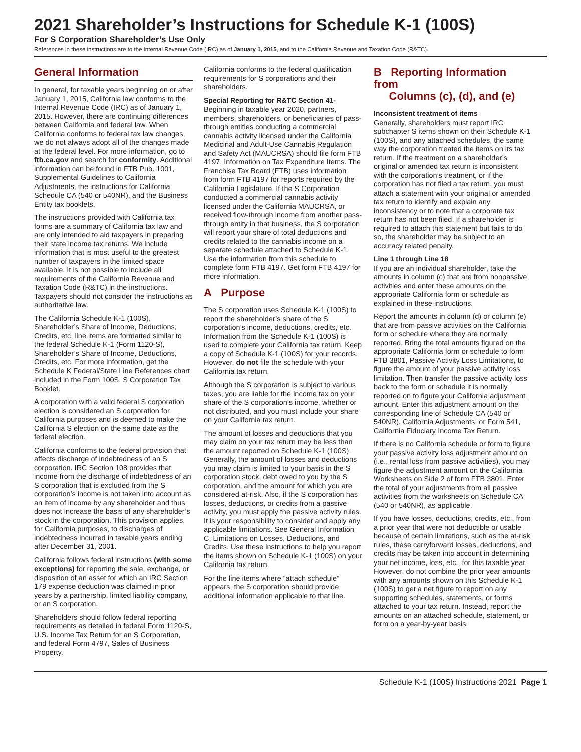2021 Shareholder’s Instructions for Schedule K-1 (100S)
For S Corporation Shareholder’s Use Only
References in these instructions are to the Internal Revenue Code (IRC) as of January 1, 2015, and to the California Revenue and Taxation Code (R&TC).
General Information
In general, for taxable years beginning on or after January 1, 2015, California law conforms to the Internal Revenue Code (IRC) as of January 1, 2015. However, there are continuing differences between California and federal law. When California conforms to federal tax law changes, we do not always adopt all of the changes made at the federal level. For more information, go to ftb.ca.gov and search for conformity. Additional information can be found in FTB Pub. 1001, Supplemental Guidelines to California Adjustments, the instructions for California Schedule CA (540 or 540NR), and the Business Entity tax booklets.
The instructions provided with California tax forms are a summary of California tax law and are only intended to aid taxpayers in preparing their state income tax returns. We include information that is most useful to the greatest number of taxpayers in the limited space available. It is not possible to include all requirements of the California Revenue and Taxation Code (R&TC) in the instructions. Taxpayers should not consider the instructions as authoritative law.
The California Schedule K-1 (100S), Shareholder’s Share of Income, Deductions, Credits, etc. line items are formatted similar to the federal Schedule K-1 (Form 1120-S), Shareholder’s Share of Income, Deductions, Credits, etc. For more information, get the Schedule K Federal/State Line References chart included in the Form 100S, S Corporation Tax Booklet.
A corporation with a valid federal S corporation election is considered an S corporation for California purposes and is deemed to make the California S election on the same date as the federal election.
California conforms to the federal provision that affects discharge of indebtedness of an S corporation. IRC Section 108 provides that income from the discharge of indebtedness of an S corporation that is excluded from the S corporation’s income is not taken into account as an item of income by any shareholder and thus does not increase the basis of any shareholder’s stock in the corporation. This provision applies, for California purposes, to discharges of indebtedness incurred in taxable years ending after December 31, 2001.
California follows federal instructions (with some exceptions) for reporting the sale, exchange, or disposition of an asset for which an IRC Section 179 expense deduction was claimed in prior years by a partnership, limited liability company, or an S corporation.
Shareholders should follow federal reporting requirements as detailed in federal Form 1120-S, U.S. Income Tax Return for an S Corporation, and federal Form 4797, Sales of Business Property.
California conforms to the federal qualification requirements for S corporations and their shareholders.
Special Reporting for R&TC Section 41-
Beginning in taxable year 2020, partners, members, shareholders, or beneficiaries of pass-through entities conducting a commercial cannabis activity licensed under the California Medicinal and Adult-Use Cannabis Regulation and Safety Act (MAUCRSA) should file form FTB 4197, Information on Tax Expenditure Items. The Franchise Tax Board (FTB) uses information from form FTB 4197 for reports required by the California Legislature. If the S Corporation conducted a commercial cannabis activity licensed under the California MAUCRSA, or received flow-through income from another pass-through entity in that business, the S corporation will report your share of total deductions and credits related to the cannabis income on a separate schedule attached to Schedule K-1. Use the information from this schedule to complete form FTB 4197. Get form FTB 4197 for more information.
A Purpose
The S corporation uses Schedule K-1 (100S) to report the shareholder’s share of the S corporation’s income, deductions, credits, etc. Information from the Schedule K-1 (100S) is used to complete your California tax return. Keep a copy of Schedule K-1 (100S) for your records. However, do not file the schedule with your California tax return.
Although the S corporation is subject to various taxes, you are liable for the income tax on your share of the S corporation’s income, whether or not distributed, and you must include your share on your California tax return.
The amount of losses and deductions that you may claim on your tax return may be less than the amount reported on Schedule K-1 (100S). Generally, the amount of losses and deductions you may claim is limited to your basis in the S corporation stock, debt owed to you by the S corporation, and the amount for which you are considered at-risk. Also, if the S corporation has losses, deductions, or credits from a passive activity, you must apply the passive activity rules. It is your responsibility to consider and apply any applicable limitations. See General Information C, Limitations on Losses, Deductions, and Credits. Use these instructions to help you report the items shown on Schedule K-1 (100S) on your California tax return.
For the line items where “attach schedule” appears, the S corporation should provide additional information applicable to that line.
B Reporting Information from
Columns (c), (d), and (e)
Inconsistent treatment of items
Generally, shareholders must report IRC subchapter S items shown on their Schedule K-1 (100S), and any attached schedules, the same way the corporation treated the items on its tax return. If the treatment on a shareholder’s original or amended tax return is inconsistent with the corporation’s treatment, or if the corporation has not filed a tax return, you must attach a statement with your original or amended tax return to identify and explain any inconsistency or to note that a corporate tax return has not been filed. If a shareholder is required to attach this statement but fails to do so, the shareholder may be subject to an accuracy related penalty.
Line 1 through Line 18
If you are an individual shareholder, take the amounts in column (c) that are from nonpassive activities and enter these amounts on the appropriate California form or schedule as explained in these instructions.
Report the amounts in column (d) or column (e) that are from passive activities on the California form or schedule where they are normally reported. Bring the total amounts figured on the appropriate California form or schedule to form FTB 3801, Passive Activity Loss Limitations, to figure the amount of your passive activity loss limitation. Then transfer the passive activity loss back to the form or schedule it is normally reported on to figure your California adjustment amount. Enter this adjustment amount on the corresponding line of Schedule CA (540 or 540NR), California Adjustments, or Form 541, California Fiduciary Income Tax Return.
If there is no California schedule or form to figure your passive activity loss adjustment amount on (i.e., rental loss from passive activities), you may figure the adjustment amount on the California Worksheets on Side 2 of form FTB 3801. Enter the total of your adjustments from all passive activities from the worksheets on Schedule CA (540 or 540NR), as applicable.
If you have losses, deductions, credits, etc., from a prior year that were not deductible or usable because of certain limitations, such as the at-risk rules, these carryforward losses, deductions, and credits may be taken into account in determining your net income, loss, etc., for this taxable year. However, do not combine the prior year amounts with any amounts shown on this Schedule K-1 (100S) to get a net figure to report on any supporting schedules, statements, or forms attached to your tax return. Instead, report the amounts on an attached schedule, statement, or form on a year-by-year basis.
Schedule K-1 (100S) Instructions 2021 Page 1